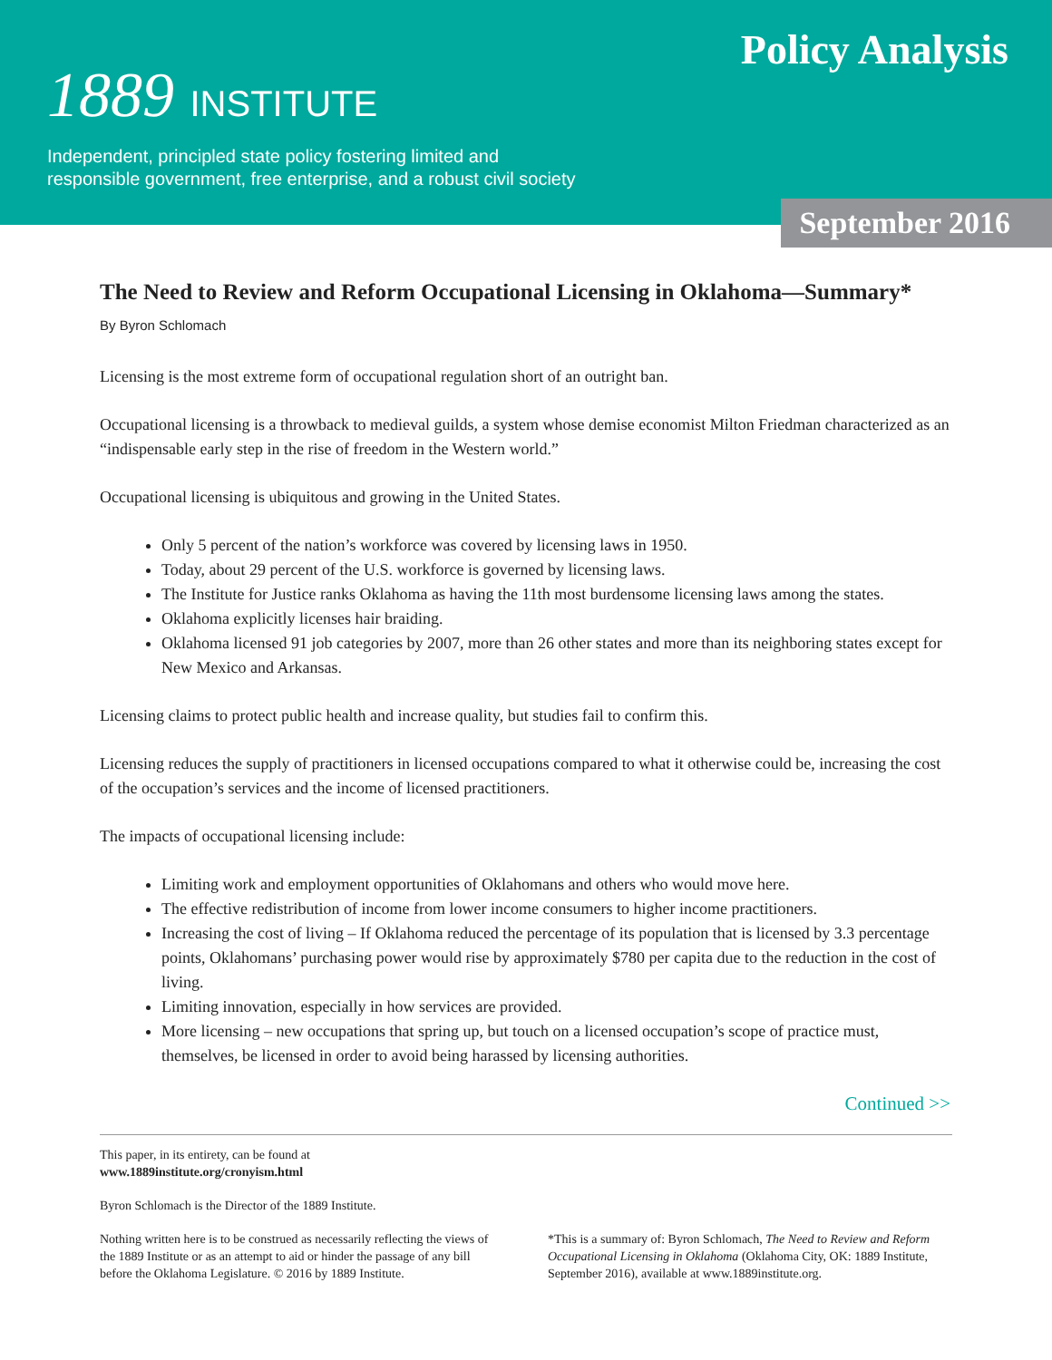Policy Analysis
1889 INSTITUTE
Independent, principled state policy fostering limited and
responsible government, free enterprise, and a robust civil society
September 2016
The Need to Review and Reform Occupational Licensing in Oklahoma—Summary*
By Byron Schlomach
Licensing is the most extreme form of occupational regulation short of an outright ban.
Occupational licensing is a throwback to medieval guilds, a system whose demise economist Milton Friedman characterized as an “indispensable early step in the rise of freedom in the Western world.”
Occupational licensing is ubiquitous and growing in the United States.
Only 5 percent of the nation’s workforce was covered by licensing laws in 1950.
Today, about 29 percent of the U.S. workforce is governed by licensing laws.
The Institute for Justice ranks Oklahoma as having the 11th most burdensome licensing laws among the states.
Oklahoma explicitly licenses hair braiding.
Oklahoma licensed 91 job categories by 2007, more than 26 other states and more than its neighboring states except for New Mexico and Arkansas.
Licensing claims to protect public health and increase quality, but studies fail to confirm this.
Licensing reduces the supply of practitioners in licensed occupations compared to what it otherwise could be, increasing the cost of the occupation’s services and the income of licensed practitioners.
The impacts of occupational licensing include:
Limiting work and employment opportunities of Oklahomans and others who would move here.
The effective redistribution of income from lower income consumers to higher income practitioners.
Increasing the cost of living – If Oklahoma reduced the percentage of its population that is licensed by 3.3 percentage points, Oklahomans’ purchasing power would rise by approximately $780 per capita due to the reduction in the cost of living.
Limiting innovation, especially in how services are provided.
More licensing – new occupations that spring up, but touch on a licensed occupation’s scope of practice must, themselves, be licensed in order to avoid being harassed by licensing authorities.
Continued >>
This paper, in its entirety, can be found at
www.1889institute.org/cronyism.html
Byron Schlomach is the Director of the 1889 Institute.
Nothing written here is to be construed as necessarily reflecting the views of the 1889 Institute or as an attempt to aid or hinder the passage of any bill before the Oklahoma Legislature. © 2016 by 1889 Institute.
*This is a summary of: Byron Schlomach, The Need to Review and Reform Occupational Licensing in Oklahoma (Oklahoma City, OK: 1889 Institute, September 2016), available at www.1889institute.org.